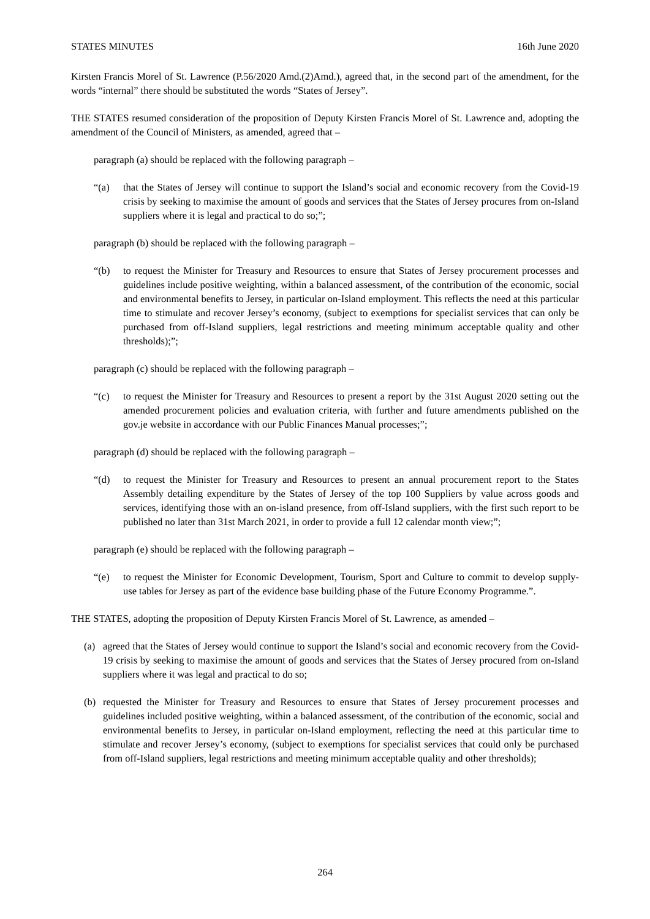STATES MINUTES 16th June 2020
Kirsten Francis Morel of St. Lawrence (P.56/2020 Amd.(2)Amd.), agreed that, in the second part of the amendment, for the words “internal” there should be substituted the words “States of Jersey”.
THE STATES resumed consideration of the proposition of Deputy Kirsten Francis Morel of St. Lawrence and, adopting the amendment of the Council of Ministers, as amended, agreed that –
paragraph (a) should be replaced with the following paragraph –
“(a) that the States of Jersey will continue to support the Island’s social and economic recovery from the Covid-19 crisis by seeking to maximise the amount of goods and services that the States of Jersey procures from on-Island suppliers where it is legal and practical to do so;”;
paragraph (b) should be replaced with the following paragraph –
“(b) to request the Minister for Treasury and Resources to ensure that States of Jersey procurement processes and guidelines include positive weighting, within a balanced assessment, of the contribution of the economic, social and environmental benefits to Jersey, in particular on-Island employment. This reflects the need at this particular time to stimulate and recover Jersey’s economy, (subject to exemptions for specialist services that can only be purchased from off-Island suppliers, legal restrictions and meeting minimum acceptable quality and other thresholds);”;
paragraph (c) should be replaced with the following paragraph –
“(c) to request the Minister for Treasury and Resources to present a report by the 31st August 2020 setting out the amended procurement policies and evaluation criteria, with further and future amendments published on the gov.je website in accordance with our Public Finances Manual processes;”;
paragraph (d) should be replaced with the following paragraph –
“(d) to request the Minister for Treasury and Resources to present an annual procurement report to the States Assembly detailing expenditure by the States of Jersey of the top 100 Suppliers by value across goods and services, identifying those with an on-island presence, from off-Island suppliers, with the first such report to be published no later than 31st March 2021, in order to provide a full 12 calendar month view;”;
paragraph (e) should be replaced with the following paragraph –
“(e) to request the Minister for Economic Development, Tourism, Sport and Culture to commit to develop supply-use tables for Jersey as part of the evidence base building phase of the Future Economy Programme.”.
THE STATES, adopting the proposition of Deputy Kirsten Francis Morel of St. Lawrence, as amended –
(a) agreed that the States of Jersey would continue to support the Island’s social and economic recovery from the Covid-19 crisis by seeking to maximise the amount of goods and services that the States of Jersey procured from on-Island suppliers where it was legal and practical to do so;
(b) requested the Minister for Treasury and Resources to ensure that States of Jersey procurement processes and guidelines included positive weighting, within a balanced assessment, of the contribution of the economic, social and environmental benefits to Jersey, in particular on-Island employment, reflecting the need at this particular time to stimulate and recover Jersey’s economy, (subject to exemptions for specialist services that could only be purchased from off-Island suppliers, legal restrictions and meeting minimum acceptable quality and other thresholds);
264